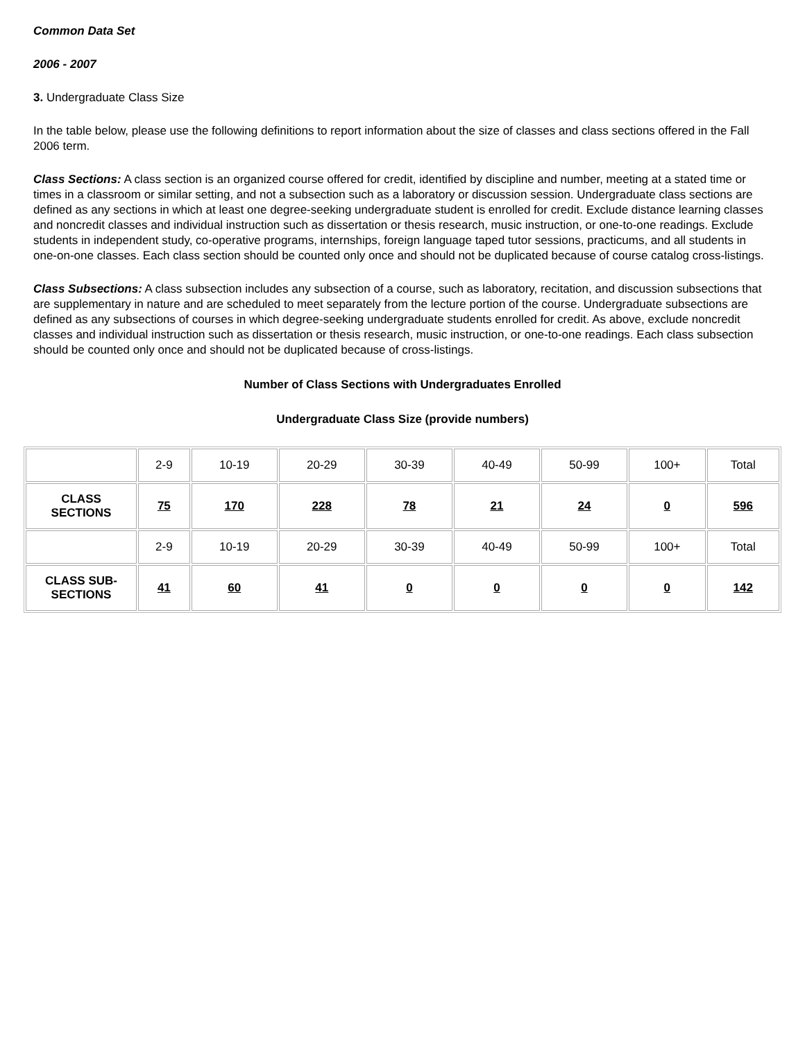Common Data Set
2006 - 2007
3. Undergraduate Class Size
In the table below, please use the following definitions to report information about the size of classes and class sections offered in the Fall 2006 term.
Class Sections: A class section is an organized course offered for credit, identified by discipline and number, meeting at a stated time or times in a classroom or similar setting, and not a subsection such as a laboratory or discussion session. Undergraduate class sections are defined as any sections in which at least one degree-seeking undergraduate student is enrolled for credit. Exclude distance learning classes and noncredit classes and individual instruction such as dissertation or thesis research, music instruction, or one-to-one readings. Exclude students in independent study, co-operative programs, internships, foreign language taped tutor sessions, practicums, and all students in one-on-one classes. Each class section should be counted only once and should not be duplicated because of course catalog cross-listings.
Class Subsections: A class subsection includes any subsection of a course, such as laboratory, recitation, and discussion subsections that are supplementary in nature and are scheduled to meet separately from the lecture portion of the course. Undergraduate subsections are defined as any subsections of courses in which degree-seeking undergraduate students enrolled for credit. As above, exclude noncredit classes and individual instruction such as dissertation or thesis research, music instruction, or one-to-one readings. Each class subsection should be counted only once and should not be duplicated because of cross-listings.
Number of Class Sections with Undergraduates Enrolled
Undergraduate Class Size (provide numbers)
| | 2-9 | 10-19 | 20-29 | 30-39 | 40-49 | 50-99 | 100+ | Total |
| CLASS SECTIONS | 75 | 170 | 228 | 78 | 21 | 24 | 0 | 596 |
| | 2-9 | 10-19 | 20-29 | 30-39 | 40-49 | 50-99 | 100+ | Total |
| CLASS SUB- SECTIONS | 41 | 60 | 41 | 0 | 0 | 0 | 0 | 142 |